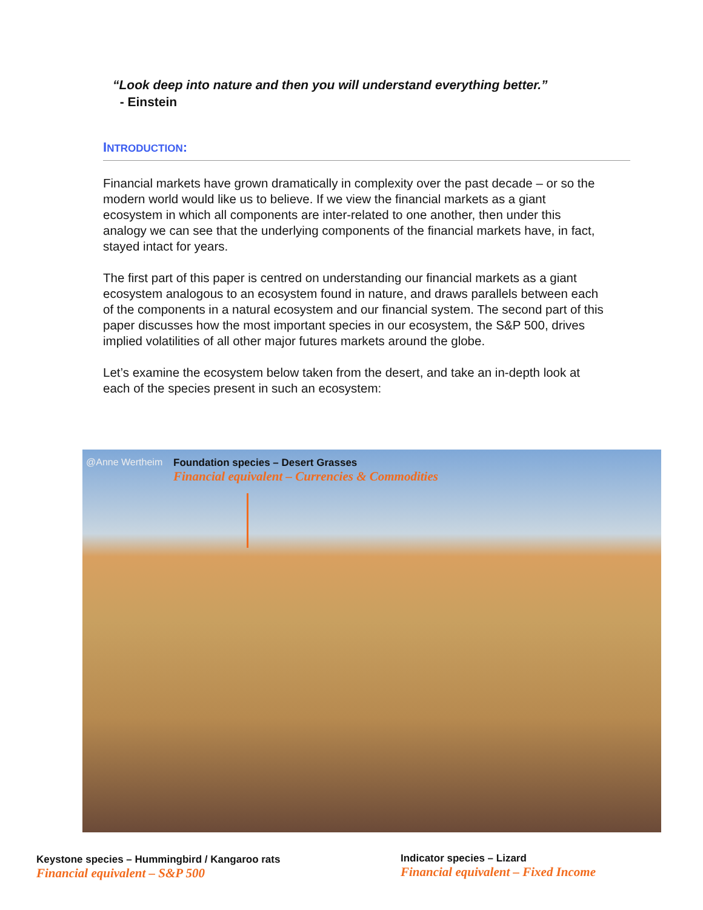“Look deep into nature and then you will understand everything better.”
- Einstein
INTRODUCTION:
Financial markets have grown dramatically in complexity over the past decade – or so the modern world would like us to believe. If we view the financial markets as a giant ecosystem in which all components are inter-related to one another, then under this analogy we can see that the underlying components of the financial markets have, in fact, stayed intact for years.
The first part of this paper is centred on understanding our financial markets as a giant ecosystem analogous to an ecosystem found in nature, and draws parallels between each of the components in a natural ecosystem and our financial system. The second part of this paper discusses how the most important species in our ecosystem, the S&P 500, drives implied volatilities of all other major futures markets around the globe.
Let’s examine the ecosystem below taken from the desert, and take an in-depth look at each of the species present in such an ecosystem:
@Anne Wertheim
Foundation species – Desert Grasses
Financial equivalent – Currencies & Commodities
Keystone species – Hummingbird / Kangaroo rats
Financial equivalent – S&P 500
Indicator species – Lizard
Financial equivalent – Fixed Income